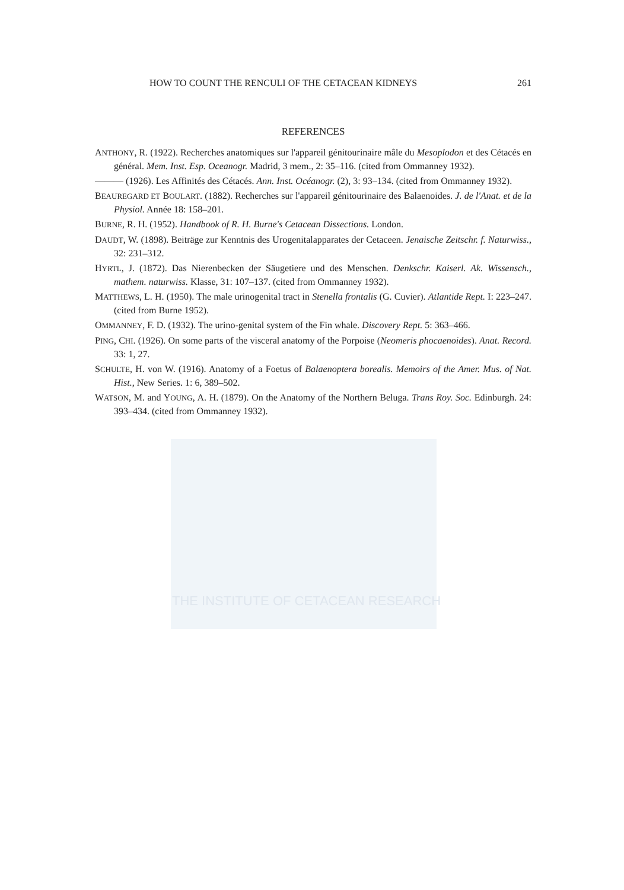THE INSTITUTE OF CETACEAN RESEARCH
HOW TO COUNT THE RENCULI OF THE CETACEAN KIDNEYS 261
REFERENCES
ANTHONY, R. (1922). Recherches anatomiques sur l'appareil génitourinaire mâle du Mesoplodon et des Cétacés en général. Mem. Inst. Esp. Oceanogr. Madrid, 3 mem., 2: 35–116. (cited from Ommanney 1932).
——— (1926). Les Affinités des Cétacés. Ann. Inst. Océanogr. (2), 3: 93–134. (cited from Ommanney 1932).
BEAUREGARD ET BOULART. (1882). Recherches sur l'appareil génitourinaire des Balaenoides. J. de l'Anat. et de la Physiol. Année 18: 158–201.
BURNE, R. H. (1952). Handbook of R. H. Burne's Cetacean Dissections. London.
DAUDT, W. (1898). Beiträge zur Kenntnis des Urogenitalapparates der Cetaceen. Jenaische Zeitschr. f. Naturwiss., 32: 231–312.
HYRTL, J. (1872). Das Nierenbecken der Säugetiere und des Menschen. Denkschr. Kaiserl. Ak. Wissensch., mathem. naturwiss. Klasse, 31: 107–137. (cited from Ommanney 1932).
MATTHEWS, L. H. (1950). The male urinogenital tract in Stenella frontalis (G. Cuvier). Atlantide Rept. I: 223–247. (cited from Burne 1952).
OMMANNEY, F. D. (1932). The urino-genital system of the Fin whale. Discovery Rept. 5: 363–466.
PING, CHI. (1926). On some parts of the visceral anatomy of the Porpoise (Neomeris phocaenoides). Anat. Record. 33: 1, 27.
SCHULTE, H. von W. (1916). Anatomy of a Foetus of Balaenoptera borealis. Memoirs of the Amer. Mus. of Nat. Hist., New Series. 1: 6, 389–502.
WATSON, M. and YOUNG, A. H. (1879). On the Anatomy of the Northern Beluga. Trans Roy. Soc. Edinburgh. 24: 393–434. (cited from Ommanney 1932).